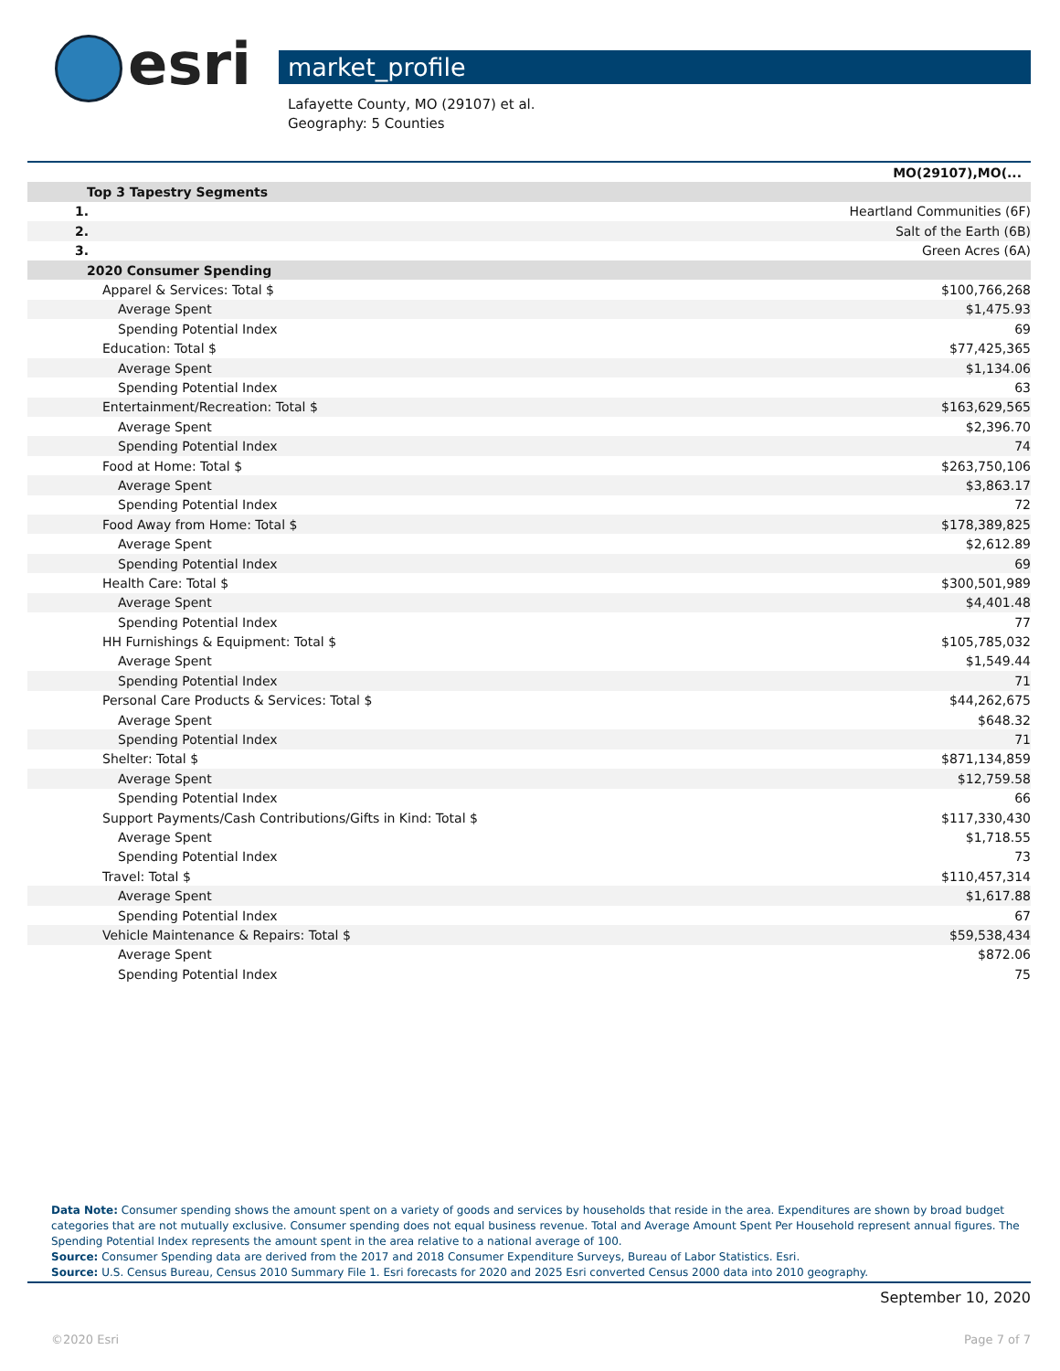esri
market_profile
Lafayette County, MO (29107) et al.
Geography: 5 Counties
| | MO(29107),MO(... |
| --- | --- |
| Top 3 Tapestry Segments | |
| 1. | Heartland Communities (6F) |
| 2. | Salt of the Earth (6B) |
| 3. | Green Acres (6A) |
| 2020 Consumer Spending | |
| Apparel & Services: Total $ | $100,766,268 |
| Average Spent | $1,475.93 |
| Spending Potential Index | 69 |
| Education: Total $ | $77,425,365 |
| Average Spent | $1,134.06 |
| Spending Potential Index | 63 |
| Entertainment/Recreation: Total $ | $163,629,565 |
| Average Spent | $2,396.70 |
| Spending Potential Index | 74 |
| Food at Home: Total $ | $263,750,106 |
| Average Spent | $3,863.17 |
| Spending Potential Index | 72 |
| Food Away from Home: Total $ | $178,389,825 |
| Average Spent | $2,612.89 |
| Spending Potential Index | 69 |
| Health Care: Total $ | $300,501,989 |
| Average Spent | $4,401.48 |
| Spending Potential Index | 77 |
| HH Furnishings & Equipment: Total $ | $105,785,032 |
| Average Spent | $1,549.44 |
| Spending Potential Index | 71 |
| Personal Care Products & Services: Total $ | $44,262,675 |
| Average Spent | $648.32 |
| Spending Potential Index | 71 |
| Shelter: Total $ | $871,134,859 |
| Average Spent | $12,759.58 |
| Spending Potential Index | 66 |
| Support Payments/Cash Contributions/Gifts in Kind: Total $ | $117,330,430 |
| Average Spent | $1,718.55 |
| Spending Potential Index | 73 |
| Travel: Total $ | $110,457,314 |
| Average Spent | $1,617.88 |
| Spending Potential Index | 67 |
| Vehicle Maintenance & Repairs: Total $ | $59,538,434 |
| Average Spent | $872.06 |
| Spending Potential Index | 75 |
Data Note: Consumer spending shows the amount spent on a variety of goods and services by households that reside in the area. Expenditures are shown by broad budget categories that are not mutually exclusive. Consumer spending does not equal business revenue. Total and Average Amount Spent Per Household represent annual figures. The Spending Potential Index represents the amount spent in the area relative to a national average of 100.
Source: Consumer Spending data are derived from the 2017 and 2018 Consumer Expenditure Surveys, Bureau of Labor Statistics. Esri.
Source: U.S. Census Bureau, Census 2010 Summary File 1. Esri forecasts for 2020 and 2025 Esri converted Census 2000 data into 2010 geography.
September 10, 2020
©2020 Esri Page 7 of 7